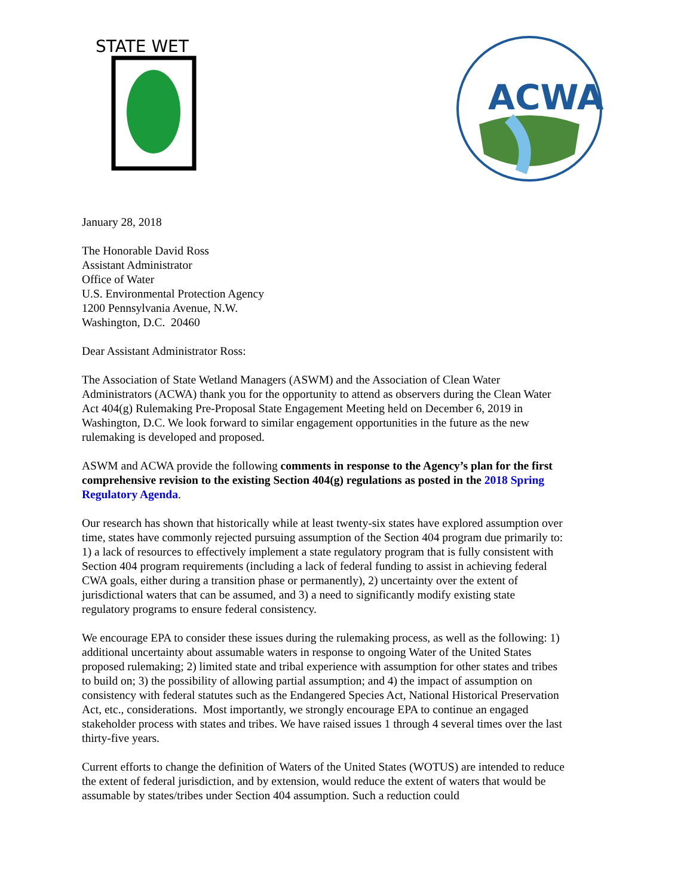STATE WET
ACWA
January 28, 2018
The Honorable David Ross
Assistant Administrator
Office of Water
U.S. Environmental Protection Agency
1200 Pennsylvania Avenue, N.W.
Washington, D.C. 20460
Dear Assistant Administrator Ross:
The Association of State Wetland Managers (ASWM) and the Association of Clean Water Administrators (ACWA) thank you for the opportunity to attend as observers during the Clean Water Act 404(g) Rulemaking Pre-Proposal State Engagement Meeting held on December 6, 2019 in Washington, D.C. We look forward to similar engagement opportunities in the future as the new rulemaking is developed and proposed.
ASWM and ACWA provide the following comments in response to the Agency’s plan for the first comprehensive revision to the existing Section 404(g) regulations as posted in the 2018 Spring Regulatory Agenda.
Our research has shown that historically while at least twenty-six states have explored assumption over time, states have commonly rejected pursuing assumption of the Section 404 program due primarily to: 1) a lack of resources to effectively implement a state regulatory program that is fully consistent with Section 404 program requirements (including a lack of federal funding to assist in achieving federal CWA goals, either during a transition phase or permanently), 2) uncertainty over the extent of jurisdictional waters that can be assumed, and 3) a need to significantly modify existing state regulatory programs to ensure federal consistency.
We encourage EPA to consider these issues during the rulemaking process, as well as the following: 1) additional uncertainty about assumable waters in response to ongoing Water of the United States proposed rulemaking; 2) limited state and tribal experience with assumption for other states and tribes to build on; 3) the possibility of allowing partial assumption; and 4) the impact of assumption on consistency with federal statutes such as the Endangered Species Act, National Historical Preservation Act, etc., considerations. Most importantly, we strongly encourage EPA to continue an engaged stakeholder process with states and tribes. We have raised issues 1 through 4 several times over the last thirty-five years.
Current efforts to change the definition of Waters of the United States (WOTUS) are intended to reduce the extent of federal jurisdiction, and by extension, would reduce the extent of waters that would be assumable by states/tribes under Section 404 assumption. Such a reduction could